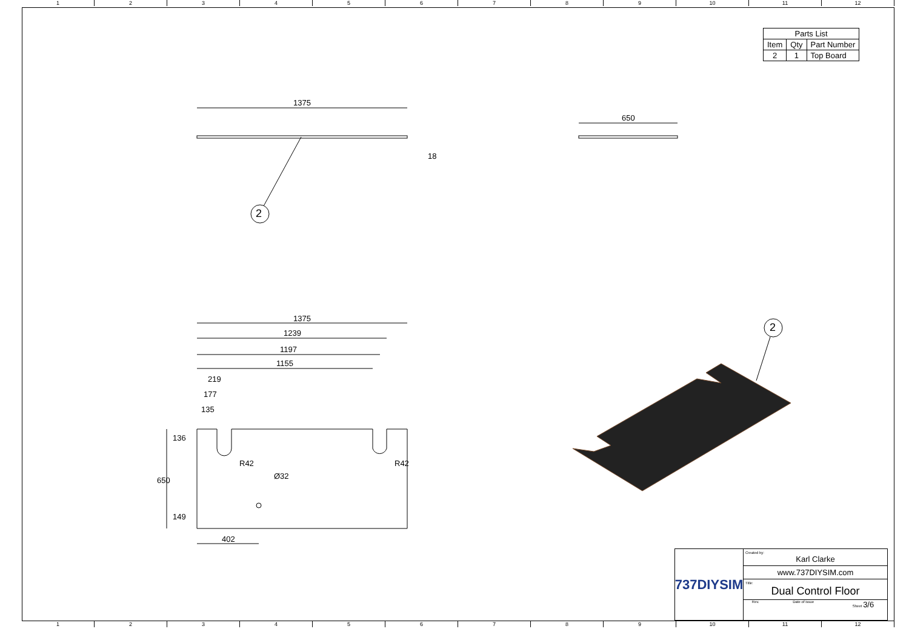123456789 10 11 12
| Parts List | | |
| --- | --- | --- |
| Item | Qty | Part Number |
| 2 | 1 | Top Board |
1375
18
2
650
1375
1239
1197
1155
219
177
135
136
R42 R42
Ø32
650
149
402
2
737DIYSIM
Created by:
Karl Clarke
www.737DIYSIM.com
Title:
Dual Control Floor
Rev. Date of issue Sheet 3/6
123456789 10 11 12